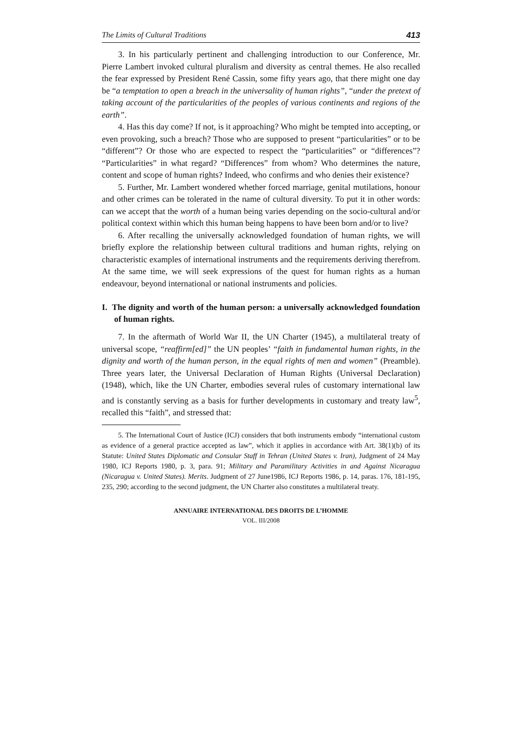The Limits of Cultural Traditions 413
3. In his particularly pertinent and challenging introduction to our Conference, Mr. Pierre Lambert invoked cultural pluralism and diversity as central themes. He also recalled the fear expressed by President René Cassin, some fifty years ago, that there might one day be “a temptation to open a breach in the universality of human rights”, “under the pretext of taking account of the particularities of the peoples of various continents and regions of the earth”.
4. Has this day come? If not, is it approaching? Who might be tempted into accepting, or even provoking, such a breach? Those who are supposed to present “particularities” or to be “different”? Or those who are expected to respect the “particularities” or “differences”? “Particularities” in what regard? “Differences” from whom? Who determines the nature, content and scope of human rights? Indeed, who confirms and who denies their existence?
5. Further, Mr. Lambert wondered whether forced marriage, genital mutilations, honour and other crimes can be tolerated in the name of cultural diversity. To put it in other words: can we accept that the worth of a human being varies depending on the socio-cultural and/or political context within which this human being happens to have been born and/or to live?
6. After recalling the universally acknowledged foundation of human rights, we will briefly explore the relationship between cultural traditions and human rights, relying on characteristic examples of international instruments and the requirements deriving therefrom. At the same time, we will seek expressions of the quest for human rights as a human endeavour, beyond international or national instruments and policies.
I. The dignity and worth of the human person: a universally acknowledged foundation of human rights.
7. In the aftermath of World War II, the UN Charter (1945), a multilateral treaty of universal scope, “reaffirm[ed]” the UN peoples’ “faith in fundamental human rights, in the dignity and worth of the human person, in the equal rights of men and women” (Preamble). Three years later, the Universal Declaration of Human Rights (Universal Declaration) (1948), which, like the UN Charter, embodies several rules of customary international law and is constantly serving as a basis for further developments in customary and treaty law<sup>5</sup>, recalled this “faith”, and stressed that:
5. The International Court of Justice (ICJ) considers that both instruments embody “international custom as evidence of a general practice accepted as law”, which it applies in accordance with Art. 38(1)(b) of its Statute: United States Diplomatic and Consular Staff in Tehran (United States v. Iran), Judgment of 24 May 1980, ICJ Reports 1980, p. 3, para. 91; Military and Paramilitary Activities in and Against Nicaragua (Nicaragua v. United States). Merits. Judgment of 27 June1986, ICJ Reports 1986, p. 14, paras. 176, 181-195, 235, 290; according to the second judgment, the UN Charter also constitutes a multilateral treaty.
ANNUAIRE INTERNATIONAL DES DROITS DE L’HOMME
VOL. III/2008